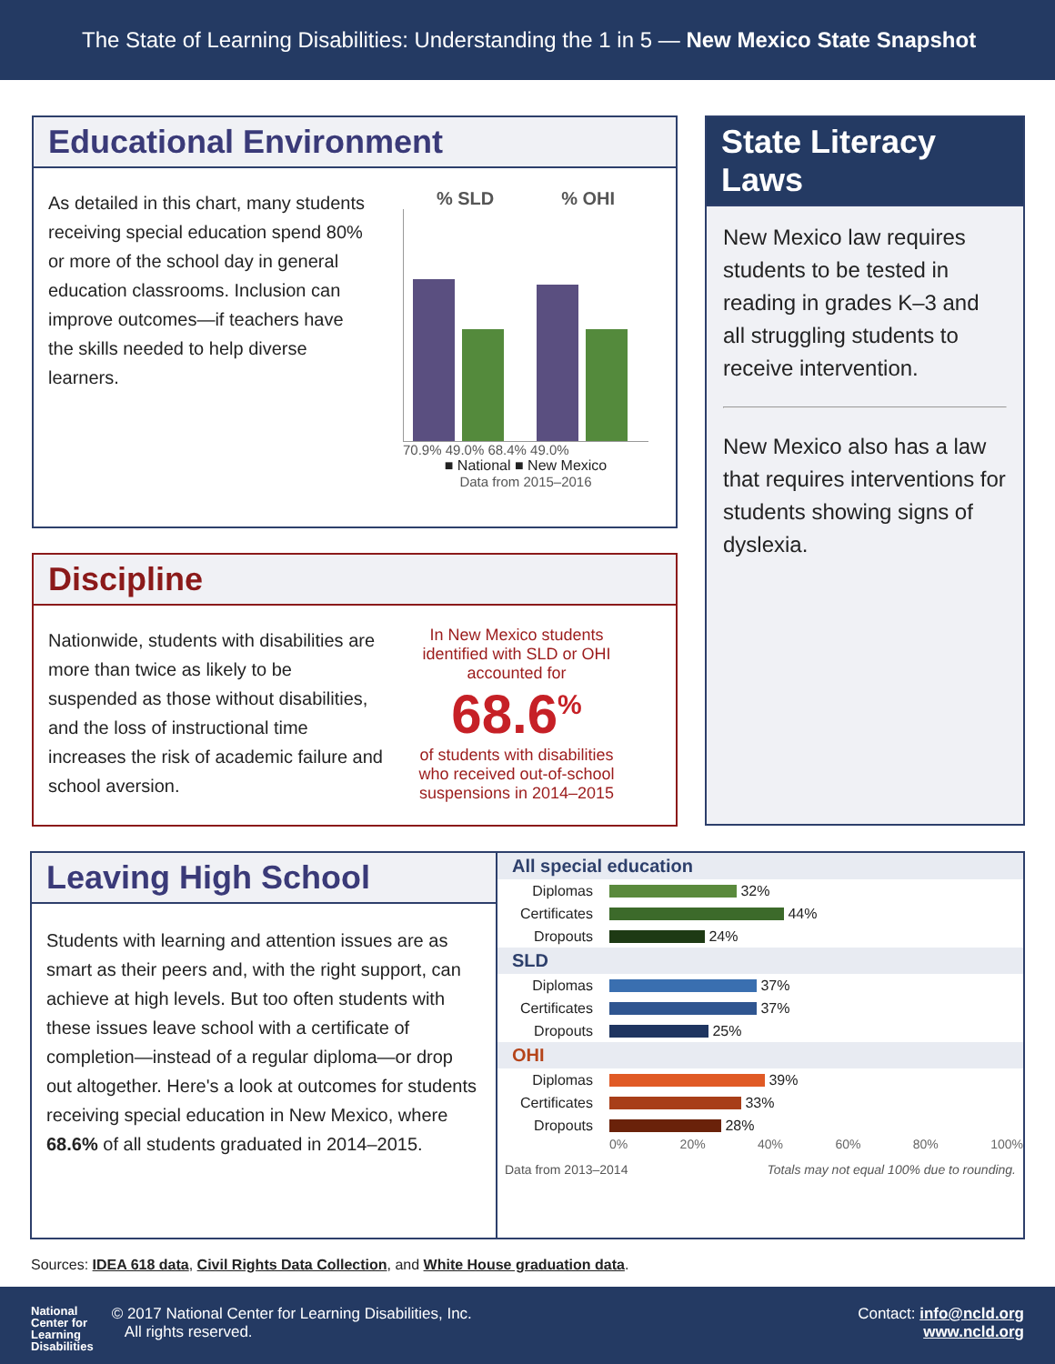The State of Learning Disabilities: Understanding the 1 in 5 — New Mexico State Snapshot
Educational Environment
As detailed in this chart, many students receiving special education spend 80% or more of the school day in general education classrooms. Inclusion can improve outcomes—if teachers have the skills needed to help diverse learners.
% SLD % OHI
70.9% 49.0% 68.4% 49.0%
■ National ■ New Mexico
Data from 2015–2016
Discipline
Nationwide, students with disabilities are more than twice as likely to be suspended as those without disabilities, and the loss of instructional time increases the risk of academic failure and school aversion.
In New Mexico students identified with SLD or OHI accounted for
68.6<sup>%</sup>
of students with disabilities who received out-of-school suspensions in 2014–2015
State Literacy Laws
New Mexico law requires students to be tested in reading in grades K–3 and all struggling students to receive intervention.
New Mexico also has a law that requires interventions for students showing signs of dyslexia.
Leaving High School
Students with learning and attention issues are as smart as their peers and, with the right support, can achieve at high levels. But too often students with these issues leave school with a certificate of completion—instead of a regular diploma—or drop out altogether. Here's a look at outcomes for students receiving special education in New Mexico, where 68.6% of all students graduated in 2014–2015.
All special education
Diplomas 32%
Certificates 44%
Dropouts 24%
SLD
Diplomas 37%
Certificates 37%
Dropouts 25%
OHI
Diplomas 39%
Certificates 33%
Dropouts 28%
0% 20% 40% 60% 80% 100%
Data from 2013–2014 Totals may not equal 100% due to rounding.
Sources: IDEA 618 data, Civil Rights Data Collection, and White House graduation data.
National
Center for
Learning
Disabilities
© 2017 National Center for Learning Disabilities, Inc.
All rights reserved.
Contact: info@ncld.org
www.ncld.org